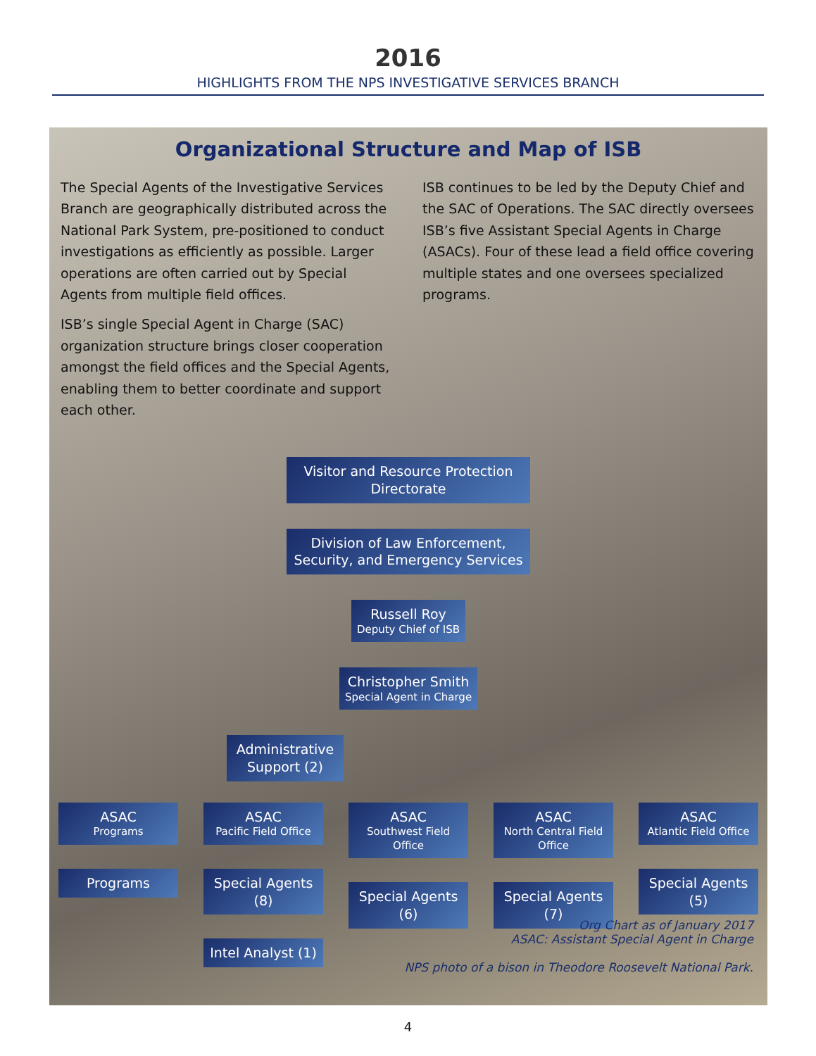2016
HIGHLIGHTS FROM THE NPS INVESTIGATIVE SERVICES BRANCH
Organizational Structure and Map of ISB
The Special Agents of the Investigative Services Branch are geographically distributed across the National Park System, pre-positioned to conduct investigations as efficiently as possible. Larger operations are often carried out by Special Agents from multiple field offices.
ISB’s single Special Agent in Charge (SAC) organization structure brings closer cooperation amongst the field offices and the Special Agents, enabling them to better coordinate and support each other.
ISB continues to be led by the Deputy Chief and the SAC of Operations. The SAC directly oversees ISB’s five Assistant Special Agents in Charge (ASACs). Four of these lead a field office covering multiple states and one oversees specialized programs.
Visitor and Resource Protection Directorate
Division of Law Enforcement, Security, and Emergency Services
Russell Roy
Deputy Chief of ISB
Christopher Smith
Special Agent in Charge
Administrative Support (2)
ASAC
Programs
Programs
ASAC
Pacific Field Office
Special Agents (8)
Intel Analyst (1)
ASAC
Southwest Field Office
Special Agents (6)
ASAC
North Central Field Office
Special Agents (7)
ASAC
Atlantic Field Office
Special Agents (5)
Org Chart as of January 2017
ASAC: Assistant Special Agent in Charge
NPS photo of a bison in Theodore Roosevelt National Park.
4